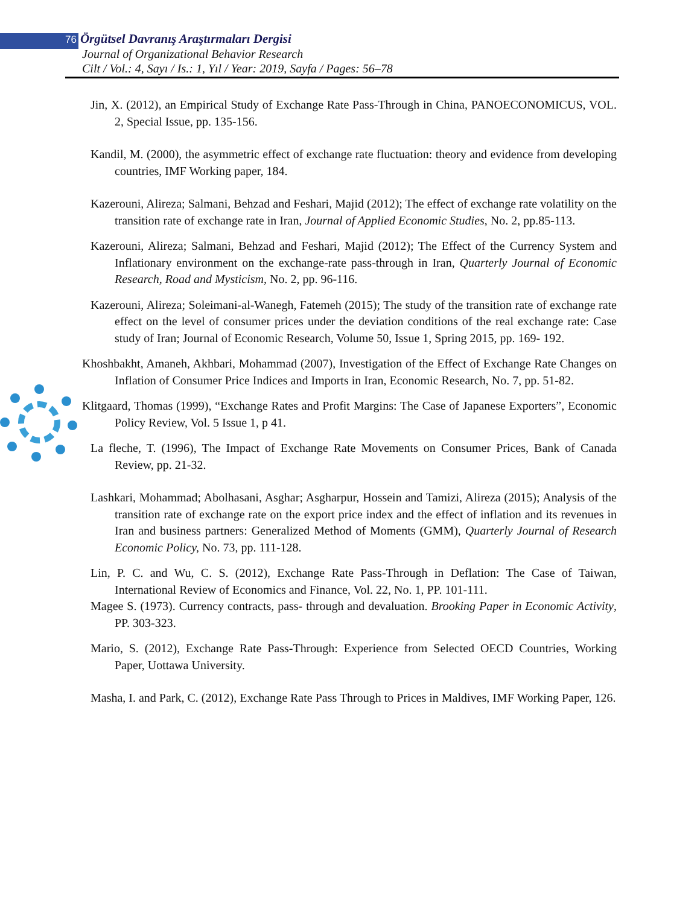76 Örgütsel Davranış Araştırmaları Dergisi
Journal of Organizational Behavior Research
Cilt / Vol.: 4, Sayı / Is.: 1, Yıl / Year: 2019, Sayfa / Pages: 56–78
Jin, X. (2012), an Empirical Study of Exchange Rate Pass-Through in China, PANOECONOMICUS, VOL. 2, Special Issue, pp. 135-156.
Kandil, M. (2000), the asymmetric effect of exchange rate fluctuation: theory and evidence from developing countries, IMF Working paper, 184.
Kazerouni, Alireza; Salmani, Behzad and Feshari, Majid (2012); The effect of exchange rate volatility on the transition rate of exchange rate in Iran, Journal of Applied Economic Studies, No. 2, pp.85-113.
Kazerouni, Alireza; Salmani, Behzad and Feshari, Majid (2012); The Effect of the Currency System and Inflationary environment on the exchange-rate pass-through in Iran, Quarterly Journal of Economic Research, Road and Mysticism, No. 2, pp. 96-116.
Kazerouni, Alireza; Soleimani-al-Wanegh, Fatemeh (2015); The study of the transition rate of exchange rate effect on the level of consumer prices under the deviation conditions of the real exchange rate: Case study of Iran; Journal of Economic Research, Volume 50, Issue 1, Spring 2015, pp. 169- 192.
Khoshbakht, Amaneh, Akhbari, Mohammad (2007), Investigation of the Effect of Exchange Rate Changes on Inflation of Consumer Price Indices and Imports in Iran, Economic Research, No. 7, pp. 51-82.
Klitgaard, Thomas (1999), “Exchange Rates and Profit Margins: The Case of Japanese Exporters”, Economic Policy Review, Vol. 5 Issue 1, p 41.
La fleche, T. (1996), The Impact of Exchange Rate Movements on Consumer Prices, Bank of Canada Review, pp. 21-32.
Lashkari, Mohammad; Abolhasani, Asghar; Asgharpur, Hossein and Tamizi, Alireza (2015); Analysis of the transition rate of exchange rate on the export price index and the effect of inflation and its revenues in Iran and business partners: Generalized Method of Moments (GMM), Quarterly Journal of Research Economic Policy, No. 73, pp. 111-128.
Lin, P. C. and Wu, C. S. (2012), Exchange Rate Pass-Through in Deflation: The Case of Taiwan, International Review of Economics and Finance, Vol. 22, No. 1, PP. 101-111.
Magee S. (1973). Currency contracts, pass- through and devaluation. Brooking Paper in Economic Activity, PP. 303-323.
Mario, S. (2012), Exchange Rate Pass-Through: Experience from Selected OECD Countries, Working Paper, Uottawa University.
Masha, I. and Park, C. (2012), Exchange Rate Pass Through to Prices in Maldives, IMF Working Paper, 126.